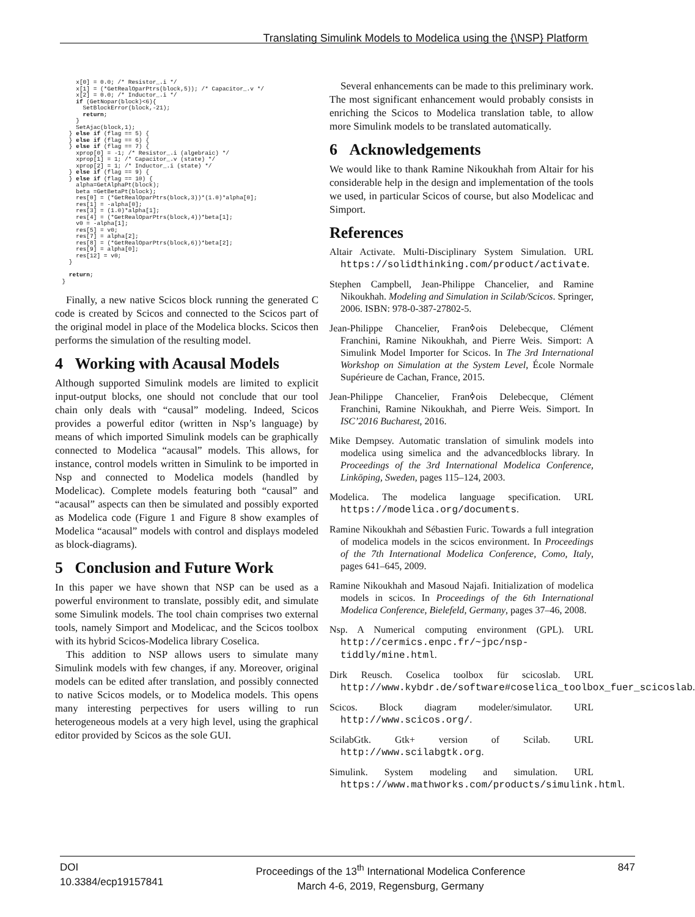Translating Simulink Models to Modelica using the {\NSP} Platform
      x[0] = 0.0; /* Resistor_.i */
      x[1] = (*GetRealOparPtrs(block,5)); /* Capacitor_.v */
      x[2] = 0.0; /* Inductor_.i */
      if (GetNopar(block)<6){
        SetBlockError(block,-21);
        return;
      }
      SetAjac(block,1);
    } else if (flag == 5) {
    } else if (flag == 6) {
    } else if (flag == 7) {
      xprop[0] = -1; /* Resistor_.i (algebraic) */
      xprop[1] = 1; /* Capacitor_.v (state) */
      xprop[2] = 1; /* Inductor_.i (state) */
    } else if (flag == 9) {
    } else if (flag == 10) {
      alpha=GetAlphaPt(block);
      beta =GetBetaPt(block);
      res[0] = (*GetRealOparPtrs(block,3))*(1.0)*alpha[0];
      res[1] = -alpha[0];
      res[3] = (1.0)*alpha[1];
      res[4] = (*GetRealOparPtrs(block,4))*beta[1];
      v0 = -alpha[1];
      res[5] = v0;
      res[7] = alpha[2];
      res[8] = (*GetRealOparPtrs(block,6))*beta[2];
      res[9] = alpha[0];
      res[12] = v0;
    }

    return;
  }
Finally, a new native Scicos block running the generated C code is created by Scicos and connected to the Scicos part of the original model in place of the Modelica blocks. Scicos then performs the simulation of the resulting model.
4 Working with Acausal Models
Although supported Simulink models are limited to explicit input-output blocks, one should not conclude that our tool chain only deals with “causal” modeling. Indeed, Scicos provides a powerful editor (written in Nsp’s language) by means of which imported Simulink models can be graphically connected to Modelica “acausal” models. This allows, for instance, control models written in Simulink to be imported in Nsp and connected to Modelica models (handled by Modelicac). Complete models featuring both “causal” and “acausal” aspects can then be simulated and possibly exported as Modelica code (Figure 1 and Figure 8 show examples of Modelica “acausal” models with control and displays modeled as block-diagrams).
5 Conclusion and Future Work
In this paper we have shown that NSP can be used as a powerful environment to translate, possibly edit, and simulate some Simulink models. The tool chain comprises two external tools, namely Simport and Modelicac, and the Scicos toolbox with its hybrid Scicos-Modelica library Coselica.
This addition to NSP allows users to simulate many Simulink models with few changes, if any. Moreover, original models can be edited after translation, and possibly connected to native Scicos models, or to Modelica models. This opens many interesting perpectives for users willing to run heterogeneous models at a very high level, using the graphical editor provided by Scicos as the sole GUI.
Several enhancements can be made to this preliminary work. The most significant enhancement would probably consists in enriching the Scicos to Modelica translation table, to allow more Simulink models to be translated automatically.
6 Acknowledgements
We would like to thank Ramine Nikoukhah from Altair for his considerable help in the design and implementation of the tools we used, in particular Scicos of course, but also Modelicac and Simport.
References
Altair Activate. Multi-Disciplinary System Simulation. URL https://solidthinking.com/product/activate.
Stephen Campbell, Jean-Philippe Chancelier, and Ramine Nikoukhah. Modeling and Simulation in Scilab/Scicos. Springer, 2006. ISBN: 978-0-387-27802-5.
Jean-Philippe Chancelier, Franߦois Delebecque, Clément Franchini, Ramine Nikoukhah, and Pierre Weis. Simport: A Simulink Model Importer for Scicos. In The 3rd International Workshop on Simulation at the System Level, École Normale Supérieure de Cachan, France, 2015.
Jean-Philippe Chancelier, Franߦois Delebecque, Clément Franchini, Ramine Nikoukhah, and Pierre Weis. Simport. In ISC’2016 Bucharest, 2016.
Mike Dempsey. Automatic translation of simulink models into modelica using simelica and the advancedblocks library. In Proceedings of the 3rd International Modelica Conference, Linköping, Sweden, pages 115–124, 2003.
Modelica. The modelica language specification. URL https://modelica.org/documents.
Ramine Nikoukhah and Sébastien Furic. Towards a full integration of modelica models in the scicos environment. In Proceedings of the 7th International Modelica Conference, Como, Italy, pages 641–645, 2009.
Ramine Nikoukhah and Masoud Najafi. Initialization of modelica models in scicos. In Proceedings of the 6th International Modelica Conference, Bielefeld, Germany, pages 37–46, 2008.
Nsp. A Numerical computing environment (GPL). URL http://cermics.enpc.fr/~jpc/nsp-tiddly/mine.html.
Dirk Reusch. Coselica toolbox für scicoslab. URL http://www.kybdr.de/software#coselica_toolbox_fuer_scicoslab.
Scicos. Block diagram modeler/simulator. URL http://www.scicos.org/.
ScilabGtk. Gtk+ version of Scilab. URL http://www.scilabgtk.org.
Simulink. System modeling and simulation. URL https://www.mathworks.com/products/simulink.html.
DOI
10.3384/ecp19157841
Proceedings of the 13<sup>th</sup> International Modelica Conference
March 4-6, 2019, Regensburg, Germany
847